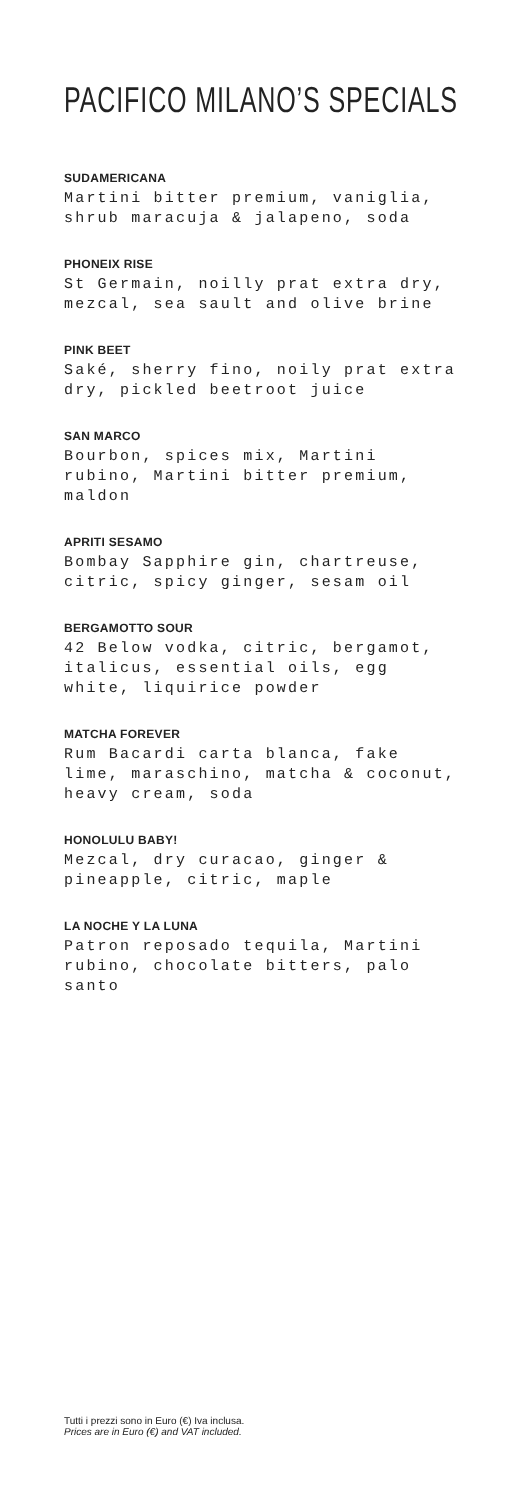PACIFICO MILANO’S SPECIALS
SUDAMERICANA
Martini bitter premium, vaniglia, shrub maracuja & jalapeno, soda
PHONEIX RISE
St Germain, noilly prat extra dry, mezcal, sea sault and olive brine
PINK BEET
Saké, sherry fino, noily prat extra dry, pickled beetroot juice
SAN MARCO
Bourbon, spices mix, Martini rubino, Martini bitter premium, maldon
APRITI SESAMO
Bombay Sapphire gin, chartreuse, citric, spicy ginger, sesam oil
BERGAMOTTO SOUR
42 Below vodka, citric, bergamot, italicus, essential oils, egg white, liquirice powder
MATCHA FOREVER
Rum Bacardi carta blanca, fake lime, maraschino, matcha & coconut, heavy cream, soda
HONOLULU BABY!
Mezcal, dry curacao, ginger & pineapple, citric, maple
LA NOCHE Y LA LUNA
Patron reposado tequila, Martini rubino, chocolate bitters, palo santo
Tutti i prezzi sono in Euro (€) Iva inclusa.
Prices are in Euro (€) and VAT included.